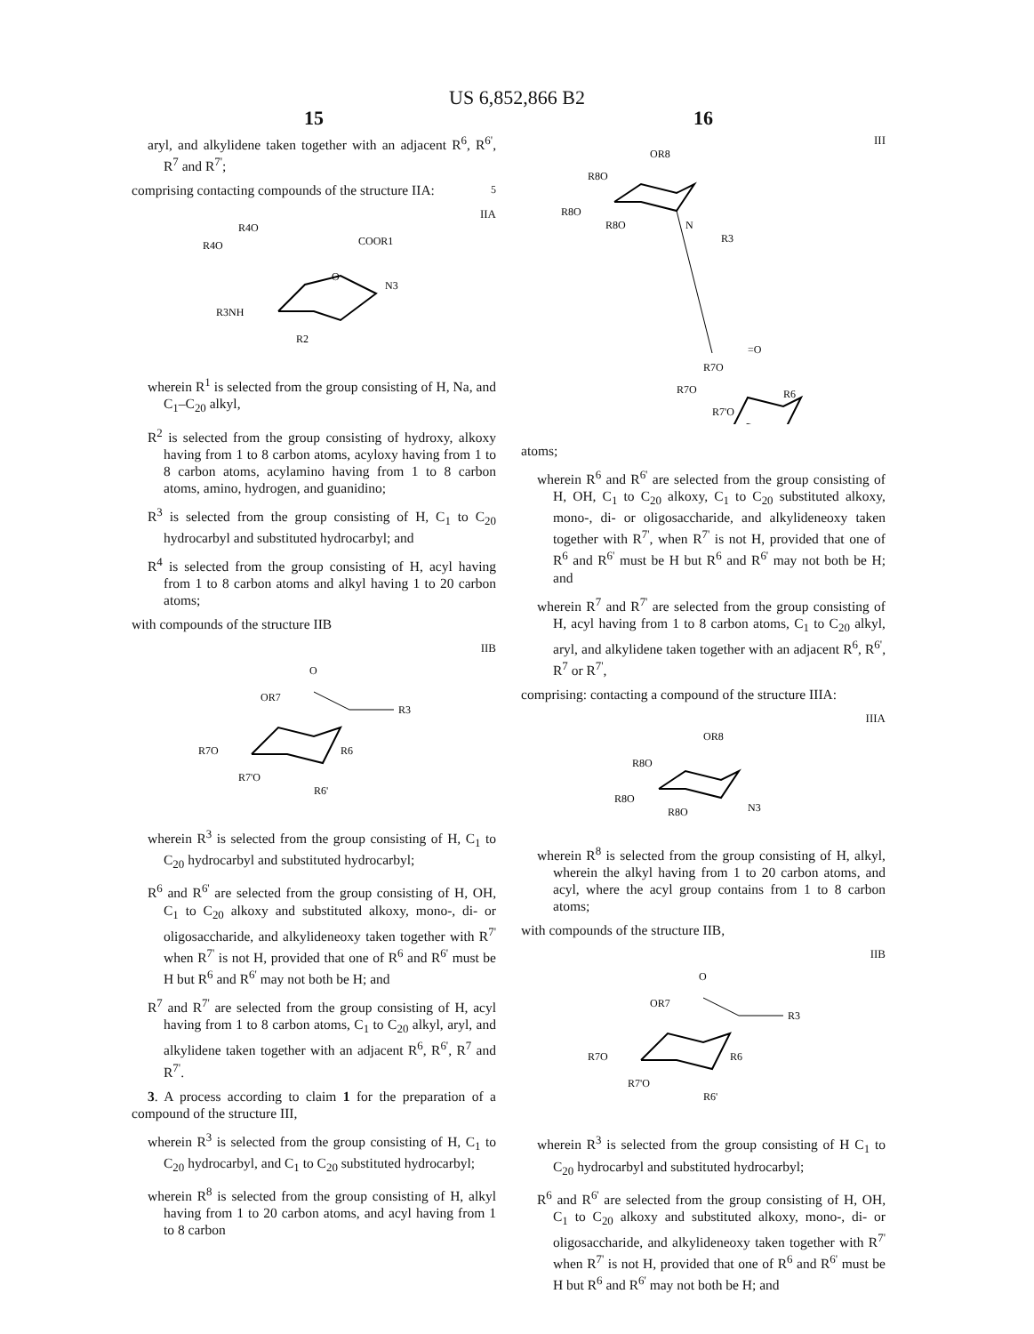US 6,852,866 B2
15
aryl, and alkylidene taken together with an adjacent R<sup>6</sup>, R<sup>6'</sup>, R<sup>7</sup> and R<sup>7'</sup>;
comprising contacting compounds of the structure IIA: 5
IIA
R4O
R4O
COOR1
N3
O
R3NH
R2
wherein R<sup>1</sup> is selected from the group consisting of H, Na, and C<sub>1</sub>–C<sub>20</sub> alkyl,
R<sup>2</sup> is selected from the group consisting of hydroxy, alkoxy having from 1 to 8 carbon atoms, acyloxy having from 1 to 8 carbon atoms, acylamino having from 1 to 8 carbon atoms, amino, hydrogen, and guanidino;
R<sup>3</sup> is selected from the group consisting of H, C<sub>1</sub> to C<sub>20</sub> hydrocarbyl and substituted hydrocarbyl; and
R<sup>4</sup> is selected from the group consisting of H, acyl having from 1 to 8 carbon atoms and alkyl having 1 to 20 carbon atoms;
with compounds of the structure IIB
IIB
O
R3
OR7
R7O
R6
R7'O
R6'
wherein R<sup>3</sup> is selected from the group consisting of H, C<sub>1</sub> to C<sub>20</sub> hydrocarbyl and substituted hydrocarbyl;
R<sup>6</sup> and R<sup>6'</sup> are selected from the group consisting of H, OH, C<sub>1</sub> to C<sub>20</sub> alkoxy and substituted alkoxy, mono-, di- or oligosaccharide, and alkylideneoxy taken together with R<sup>7'</sup> when R<sup>7'</sup> is not H, provided that one of R<sup>6</sup> and R<sup>6'</sup> must be H but R<sup>6</sup> and R<sup>6'</sup> may not both be H; and
R<sup>7</sup> and R<sup>7'</sup> are selected from the group consisting of H, acyl having from 1 to 8 carbon atoms, C<sub>1</sub> to C<sub>20</sub> alkyl, aryl, and alkylidene taken together with an adjacent R<sup>6</sup>, R<sup>6'</sup>, R<sup>7</sup> and R<sup>7'</sup>.
3. A process according to claim 1 for the preparation of a compound of the structure III,
wherein R<sup>3</sup> is selected from the group consisting of H, C<sub>1</sub> to C<sub>20</sub> hydrocarbyl, and C<sub>1</sub> to C<sub>20</sub> substituted hydrocarbyl;
wherein R<sup>8</sup> is selected from the group consisting of H, alkyl having from 1 to 20 carbon atoms, and acyl having from 1 to 8 carbon
16
III
OR8
R8O
R8O
R8O
N
R3
=O
R7O
R7O
R6
R7'O
atoms;
wherein R<sup>6</sup> and R<sup>6'</sup> are selected from the group consisting of H, OH, C<sub>1</sub> to C<sub>20</sub> alkoxy, C<sub>1</sub> to C<sub>20</sub> substituted alkoxy, mono-, di- or oligosaccharide, and alkylideneoxy taken together with R<sup>7'</sup>, when R<sup>7'</sup> is not H, provided that one of R<sup>6</sup> and R<sup>6'</sup> must be H but R<sup>6</sup> and R<sup>6'</sup> may not both be H; and
wherein R<sup>7</sup> and R<sup>7'</sup> are selected from the group consisting of H, acyl having from 1 to 8 carbon atoms, C<sub>1</sub> to C<sub>20</sub> alkyl, aryl, and alkylidene taken together with an adjacent R<sup>6</sup>, R<sup>6'</sup>, R<sup>7</sup> or R<sup>7'</sup>,
comprising: contacting a compound of the structure IIIA:
IIIA
OR8
R8O
R8O
R8O
N3
wherein R<sup>8</sup> is selected from the group consisting of H, alkyl, wherein the alkyl having from 1 to 20 carbon atoms, and acyl, where the acyl group contains from 1 to 8 carbon atoms;
with compounds of the structure IIB,
IIB
O
R3
OR7
R7O
R6
R7'O
R6'
wherein R<sup>3</sup> is selected from the group consisting of H C<sub>1</sub> to C<sub>20</sub> hydrocarbyl and substituted hydrocarbyl;
R<sup>6</sup> and R<sup>6'</sup> are selected from the group consisting of H, OH, C<sub>1</sub> to C<sub>20</sub> alkoxy and substituted alkoxy, mono-, di- or oligosaccharide, and alkylideneoxy taken together with R<sup>7'</sup> when R<sup>7'</sup> is not H, provided that one of R<sup>6</sup> and R<sup>6'</sup> must be H but R<sup>6</sup> and R<sup>6'</sup> may not both be H; and